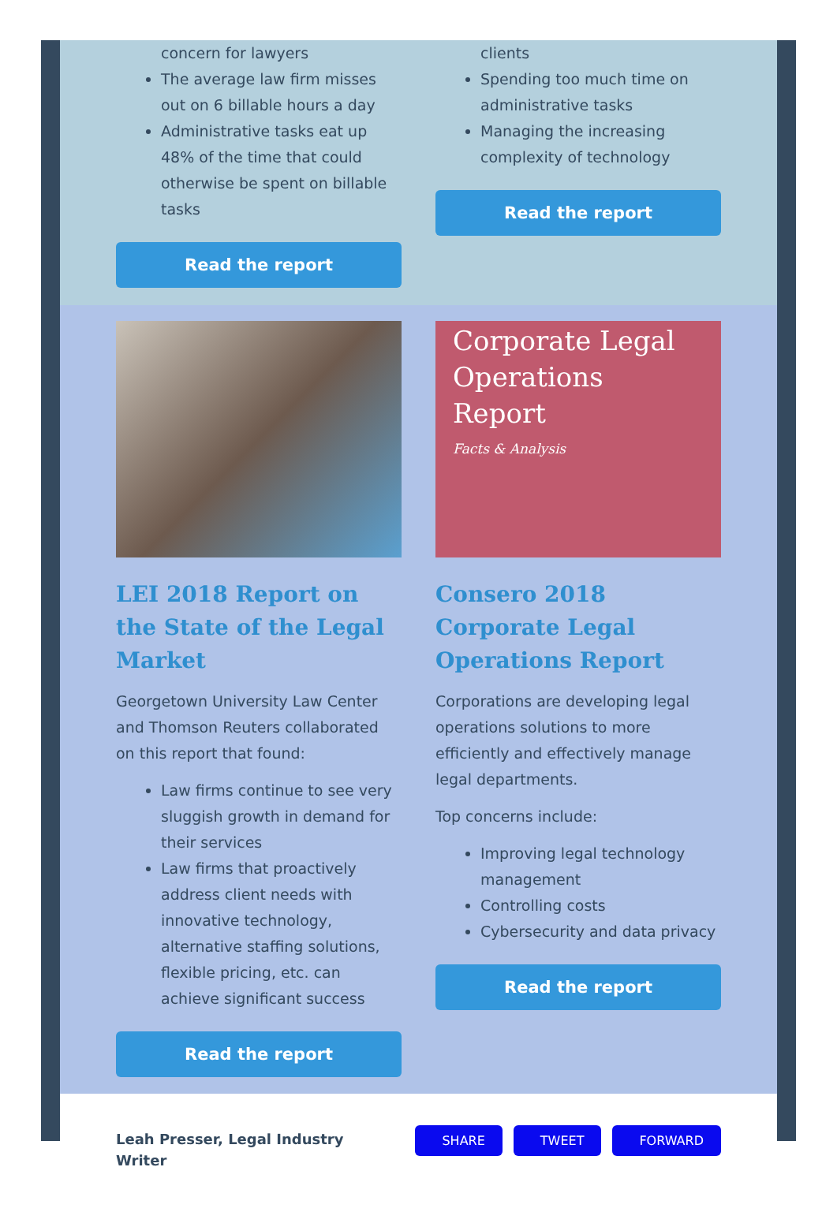concern for lawyers
The average law firm misses out on 6 billable hours a day
Administrative tasks eat up 48% of the time that could otherwise be spent on billable tasks
Read the report
clients
Spending too much time on administrative tasks
Managing the increasing complexity of technology
Read the report
LEI 2018 Report on the State of the Legal Market
Georgetown University Law Center and Thomson Reuters collaborated on this report that found:
Law firms continue to see very sluggish growth in demand for their services
Law firms that proactively address client needs with innovative technology, alternative staffing solutions, flexible pricing, etc. can achieve significant success
Read the report
Corporate Legal Operations Report
Facts & Analysis
Consero 2018 Corporate Legal Operations Report
Corporations are developing legal operations solutions to more efficiently and effectively manage legal departments.
Top concerns include:
Improving legal technology management
Controlling costs
Cybersecurity and data privacy
Read the report
Leah Presser, Legal Industry Writer
SHARE TWEET FORWARD